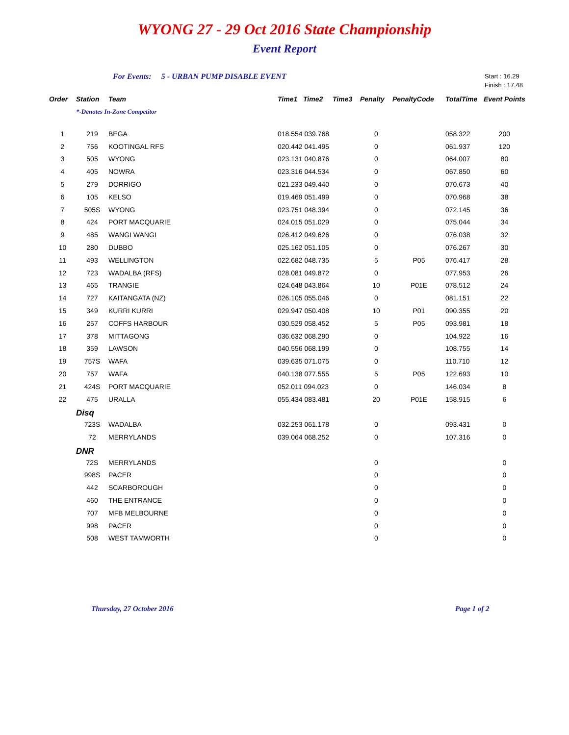WYONG 27 - 29 Oct 2016 State Championship
Event Report
For Events: 5 - URBAN PUMP DISABLE EVENT Start : 16.29
Finish : 17.48
| Order | Station | Team | Time1 | Time2 | Time3 | Penalty | PenaltyCode | TotalTime | Event Points |
| --- | --- | --- | --- | --- | --- | --- | --- | --- | --- |
| | *-Denotes In-Zone Competitor | | | | | | | | |
| 1 | 219 | BEGA | 018.554 039.768 | | | 0 | | 058.322 | 200 |
| 2 | 756 | KOOTINGAL RFS | 020.442 041.495 | | | 0 | | 061.937 | 120 |
| 3 | 505 | WYONG | 023.131 040.876 | | | 0 | | 064.007 | 80 |
| 4 | 405 | NOWRA | 023.316 044.534 | | | 0 | | 067.850 | 60 |
| 5 | 279 | DORRIGO | 021.233 049.440 | | | 0 | | 070.673 | 40 |
| 6 | 105 | KELSO | 019.469 051.499 | | | 0 | | 070.968 | 38 |
| 7 | 505S | WYONG | 023.751 048.394 | | | 0 | | 072.145 | 36 |
| 8 | 424 | PORT MACQUARIE | 024.015 051.029 | | | 0 | | 075.044 | 34 |
| 9 | 485 | WANGI WANGI | 026.412 049.626 | | | 0 | | 076.038 | 32 |
| 10 | 280 | DUBBO | 025.162 051.105 | | | 0 | | 076.267 | 30 |
| 11 | 493 | WELLINGTON | 022.682 048.735 | | | 5 | P05 | 076.417 | 28 |
| 12 | 723 | WADALBA (RFS) | 028.081 049.872 | | | 0 | | 077.953 | 26 |
| 13 | 465 | TRANGIE | 024.648 043.864 | | | 10 | P01E | 078.512 | 24 |
| 14 | 727 | KAITANGATA (NZ) | 026.105 055.046 | | | 0 | | 081.151 | 22 |
| 15 | 349 | KURRI KURRI | 029.947 050.408 | | | 10 | P01 | 090.355 | 20 |
| 16 | 257 | COFFS HARBOUR | 030.529 058.452 | | | 5 | P05 | 093.981 | 18 |
| 17 | 378 | MITTAGONG | 036.632 068.290 | | | 0 | | 104.922 | 16 |
| 18 | 359 | LAWSON | 040.556 068.199 | | | 0 | | 108.755 | 14 |
| 19 | 757S | WAFA | 039.635 071.075 | | | 0 | | 110.710 | 12 |
| 20 | 757 | WAFA | 040.138 077.555 | | | 5 | P05 | 122.693 | 10 |
| 21 | 424S | PORT MACQUARIE | 052.011 094.023 | | | 0 | | 146.034 | 8 |
| 22 | 475 | URALLA | 055.434 083.481 | | | 20 | P01E | 158.915 | 6 |
| | Disq | | | | | | | | |
| | 723S | WADALBA | 032.253 061.178 | | | 0 | | 093.431 | 0 |
| | 72 | MERRYLANDS | 039.064 068.252 | | | 0 | | 107.316 | 0 |
| | DNR | | | | | | | | |
| | 72S | MERRYLANDS | | | | 0 | | | 0 |
| | 998S | PACER | | | | 0 | | | 0 |
| | 442 | SCARBOROUGH | | | | 0 | | | 0 |
| | 460 | THE ENTRANCE | | | | 0 | | | 0 |
| | 707 | MFB MELBOURNE | | | | 0 | | | 0 |
| | 998 | PACER | | | | 0 | | | 0 |
| | 508 | WEST TAMWORTH | | | | 0 | | | 0 |
Thursday, 27 October 2016 Page 1 of 2